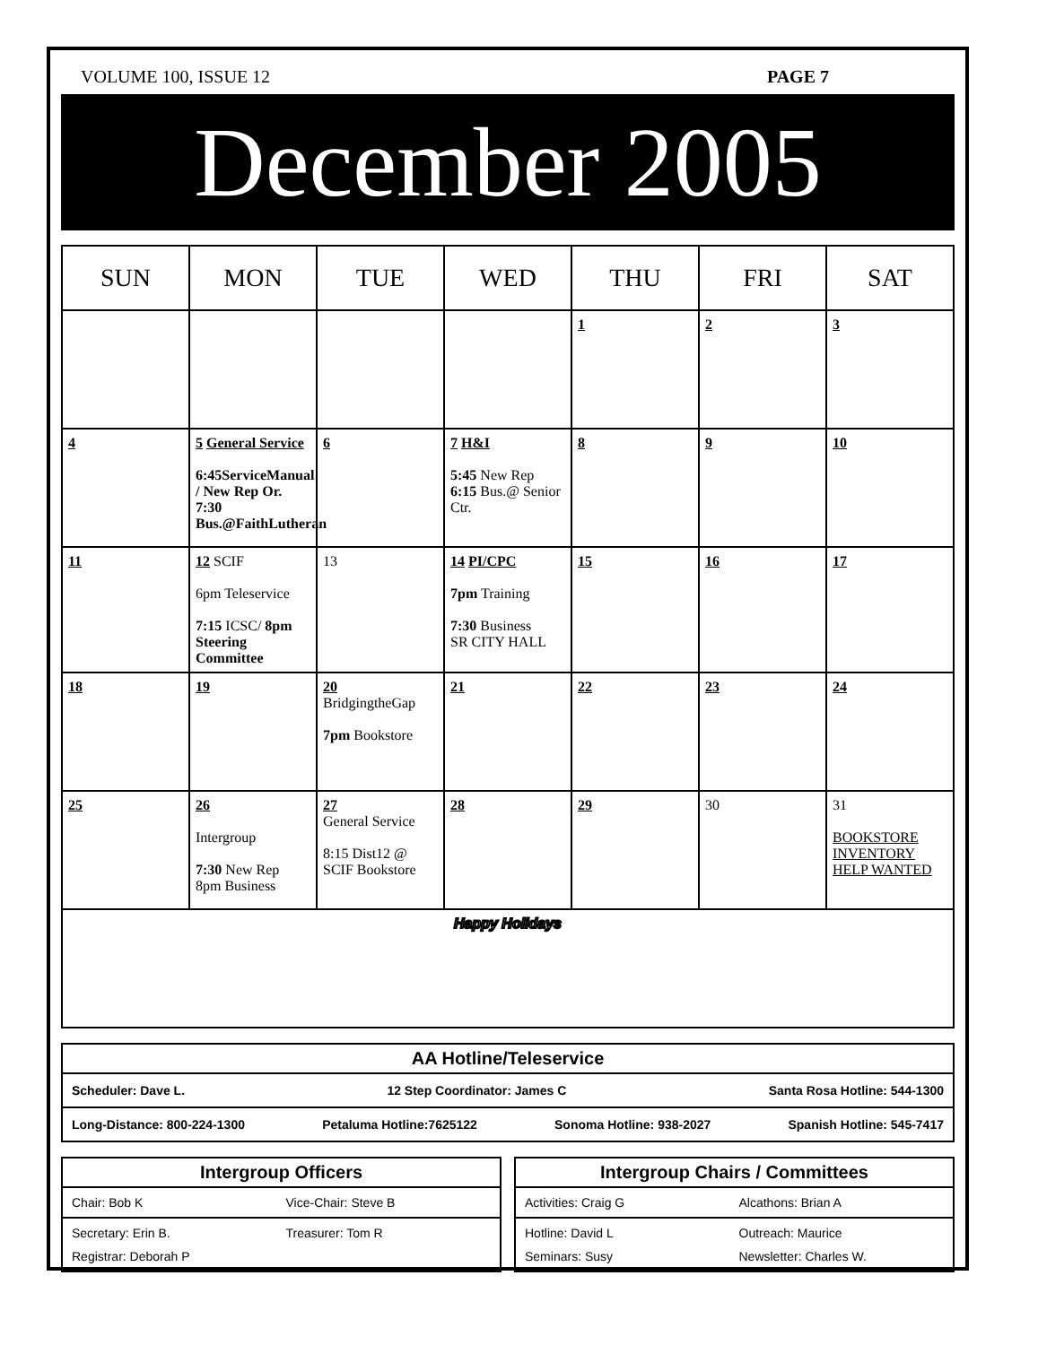VOLUME 100, ISSUE 12 PAGE 7
December 2005
| SUN | MON | TUE | WED | THU | FRI | SAT |
| --- | --- | --- | --- | --- | --- | --- |
| | | | | 1 | 2 | 3 |
| 4 | 5 General Service 6:45ServiceManual / New Rep Or. 7:30 Bus.@FaithLutheran | 6 | 7 H&I 5:45 New Rep 6:15 Bus.@ Senior Ctr. | 8 | 9 | 10 |
| 11 | 12 SCIF 6pm Teleservice 7:15 ICSC/ 8pm Steering Committee | 13 | 14 PI/CPC 7pm Training 7:30 Business SR CITY HALL | 15 | 16 | 17 |
| 18 | 19 | 20 BridgingtheGap 7pm Bookstore | 21 | 22 | 23 | 24 |
| 25 | 26 Intergroup 7:30 New Rep 8pm Business | 27 General Service 8:15 Dist12 @ SCIF Bookstore | 28 | 29 | 30 | 31 BOOKSTORE INVENTORY HELP WANTED |
| Happy Holidays | | | | | | |
AA Hotline/Teleservice
Scheduler: Dave L. 12 Step Coordinator: James C Santa Rosa Hotline: 544-1300
Long-Distance: 800-224-1300 Petaluma Hotline:7625122 Sonoma Hotline: 938-2027 Spanish Hotline: 545-7417
Intergroup Officers
Chair: Bob K Vice-Chair: Steve B
Secretary: Erin B. Treasurer: Tom R Registrar: Deborah P
Intergroup Chairs / Committees
Activities: Craig G Alcathons: Brian A
Hotline: David L Outreach: Maurice Seminars: Susy Newsletter: Charles W.